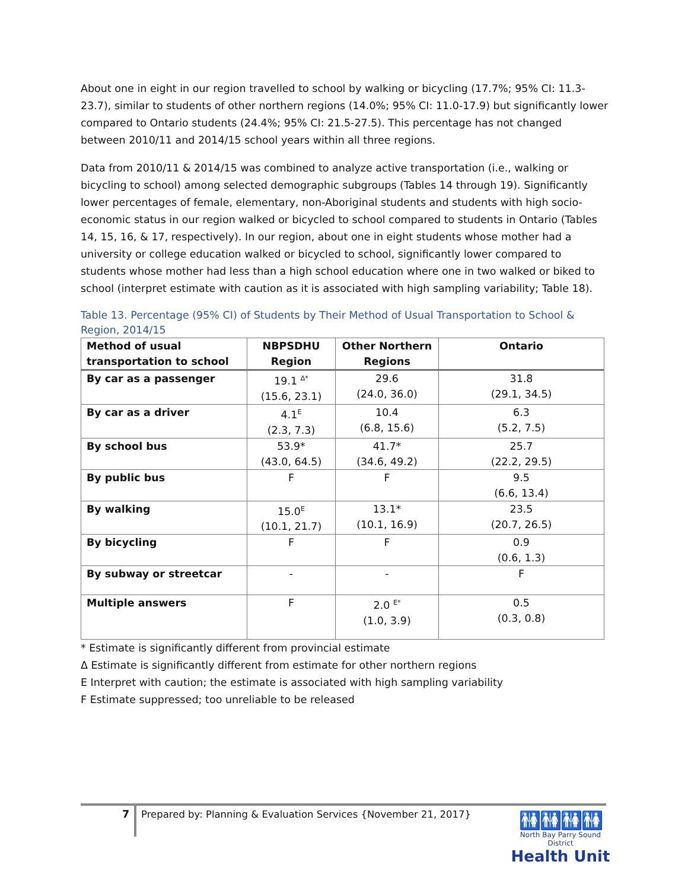About one in eight in our region travelled to school by walking or bicycling (17.7%; 95% CI: 11.3-23.7), similar to students of other northern regions (14.0%; 95% CI: 11.0-17.9) but significantly lower compared to Ontario students (24.4%; 95% CI: 21.5-27.5). This percentage has not changed between 2010/11 and 2014/15 school years within all three regions.
Data from 2010/11 & 2014/15 was combined to analyze active transportation (i.e., walking or bicycling to school) among selected demographic subgroups (Tables 14 through 19). Significantly lower percentages of female, elementary, non-Aboriginal students and students with high socio-economic status in our region walked or bicycled to school compared to students in Ontario (Tables 14, 15, 16, & 17, respectively). In our region, about one in eight students whose mother had a university or college education walked or bicycled to school, significantly lower compared to students whose mother had less than a high school education where one in two walked or biked to school (interpret estimate with caution as it is associated with high sampling variability; Table 18).
Table 13. Percentage (95% CI) of Students by Their Method of Usual Transportation to School & Region, 2014/15
| Method of usual transportation to school | NBPSDHU Region | Other Northern Regions | Ontario |
| --- | --- | --- | --- |
| By car as a passenger | 19.1 <sup>Δ*</sup> (15.6, 23.1) | 29.6 (24.0, 36.0) | 31.8 (29.1, 34.5) |
| By car as a driver | 4.1<sup>E</sup> (2.3, 7.3) | 10.4 (6.8, 15.6) | 6.3 (5.2, 7.5) |
| By school bus | 53.9* (43.0, 64.5) | 41.7* (34.6, 49.2) | 25.7 (22.2, 29.5) |
| By public bus | F | F | 9.5 (6.6, 13.4) |
| By walking | 15.0<sup>E</sup> (10.1, 21.7) | 13.1* (10.1, 16.9) | 23.5 (20.7, 26.5) |
| By bicycling | F | F | 0.9 (0.6, 1.3) |
| By subway or streetcar | - | - | F |
| Multiple answers | F | 2.0 <sup>E*</sup> (1.0, 3.9) | 0.5 (0.3, 0.8) |
* Estimate is significantly different from provincial estimate
Δ Estimate is significantly different from estimate for other northern regions
E Interpret with caution; the estimate is associated with high sampling variability
F Estimate suppressed; too unreliable to be released
7
Prepared by: Planning & Evaluation Services {November 21, 2017}
🚻🚻🚻🚻
North Bay Parry Sound District
Health Unit